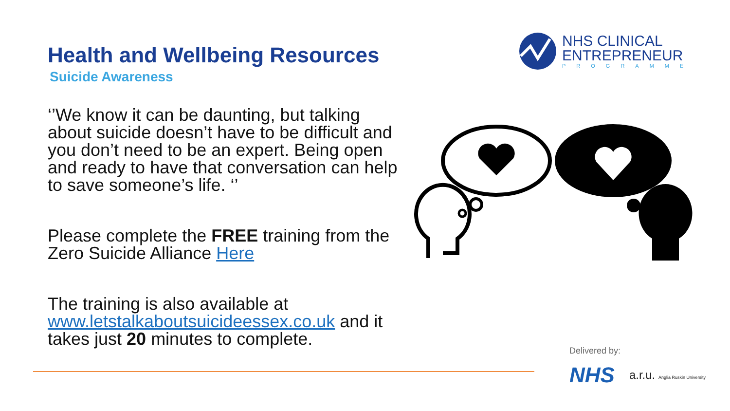Health and Wellbeing Resources
Suicide Awareness
‘’We know it can be daunting, but talking about suicide doesn’t have to be difficult and you don’t need to be an expert. Being open and ready to have that conversation can help to save someone’s life. ‘’
Please complete the FREE training from the Zero Suicide Alliance Here
The training is also available at www.letstalkaboutsuicideessex.co.uk and it takes just 20 minutes to complete.
NHS CLINICAL
ENTREPRENEUR
PROGRAMME
Delivered by:
NHS a.r.u. Anglia Ruskin University